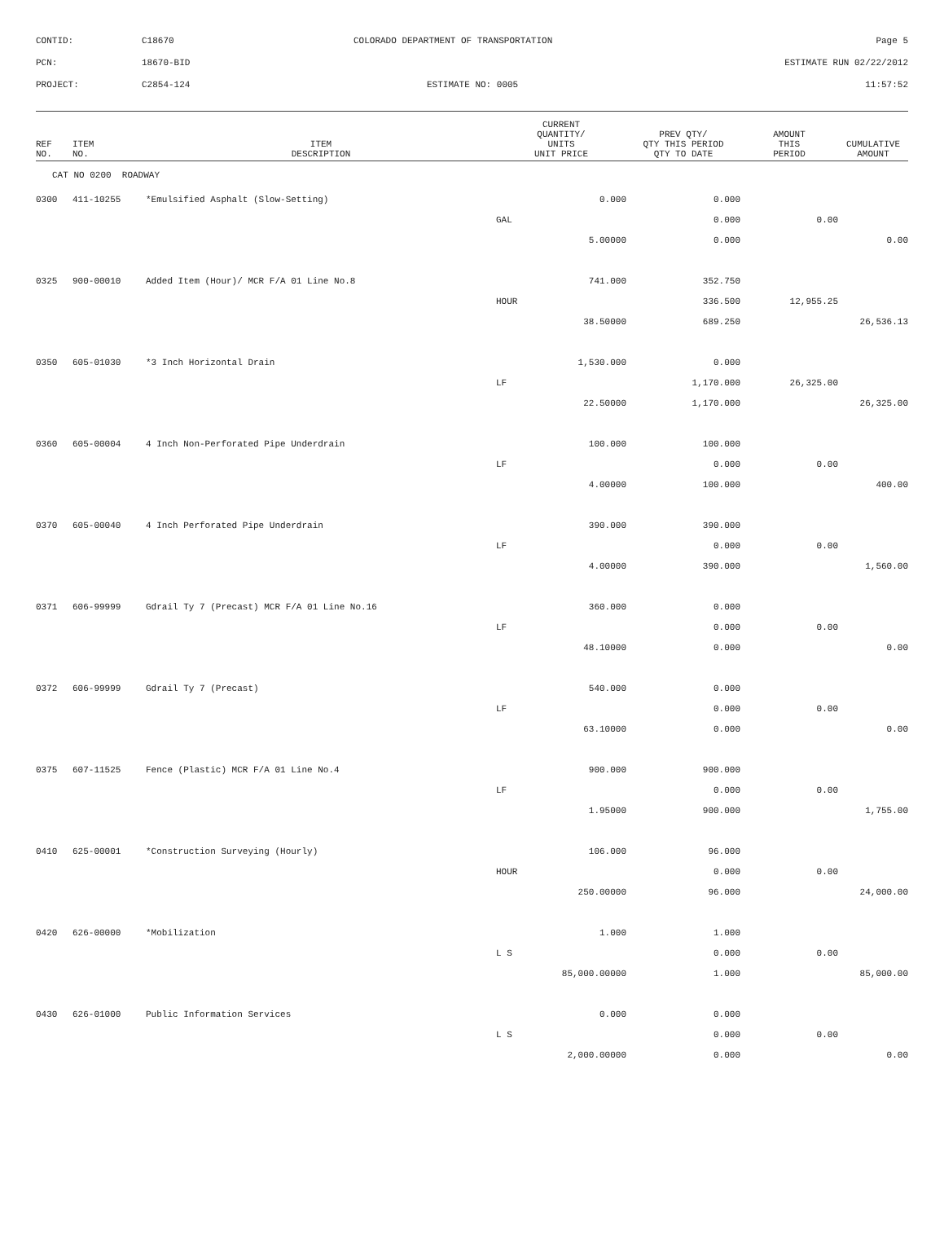| CONTID: | C18670 | COLORADO DEPARTMENT OF TRANSPORTATION | Page 5 |
| PCN: | 18670-BID | | ESTIMATE RUN 02/22/2012 |
| PROJECT: | C2854-124 | ESTIMATE NO: 0005 | 11:57:52 |
| REF NO. | ITEM NO. | ITEM DESCRIPTION | CURRENT QUANTITY/ UNITS UNIT PRICE | PREV QTY/ QTY THIS PERIOD QTY TO DATE | AMOUNT THIS PERIOD | CUMULATIVE AMOUNT |
| --- | --- | --- | --- | --- | --- | --- |
| CAT NO 0200 ROADWAY | | | | | | |
| 0300 | 411-10255 | *Emulsified Asphalt (Slow-Setting) | 0.000 | 0.000 | | |
| | | | GAL | 0.000 | 0.00 | |
| | | | 5.00000 | 0.000 | | 0.00 |
| 0325 | 900-00010 | Added Item (Hour)/ MCR F/A 01 Line No.8 | 741.000 | 352.750 | | |
| | | | HOUR | 336.500 | 12,955.25 | |
| | | | 38.50000 | 689.250 | | 26,536.13 |
| 0350 | 605-01030 | *3 Inch Horizontal Drain | 1,530.000 | 0.000 | | |
| | | | LF | 1,170.000 | 26,325.00 | |
| | | | 22.50000 | 1,170.000 | | 26,325.00 |
| 0360 | 605-00004 | 4 Inch Non-Perforated Pipe Underdrain | 100.000 | 100.000 | | |
| | | | LF | 0.000 | 0.00 | |
| | | | 4.00000 | 100.000 | | 400.00 |
| 0370 | 605-00040 | 4 Inch Perforated Pipe Underdrain | 390.000 | 390.000 | | |
| | | | LF | 0.000 | 0.00 | |
| | | | 4.00000 | 390.000 | | 1,560.00 |
| 0371 | 606-99999 | Gdrail Ty 7 (Precast) MCR F/A 01 Line No.16 | 360.000 | 0.000 | | |
| | | | LF | 0.000 | 0.00 | |
| | | | 48.10000 | 0.000 | | 0.00 |
| 0372 | 606-99999 | Gdrail Ty 7 (Precast) | 540.000 | 0.000 | | |
| | | | LF | 0.000 | 0.00 | |
| | | | 63.10000 | 0.000 | | 0.00 |
| 0375 | 607-11525 | Fence (Plastic) MCR F/A 01 Line No.4 | 900.000 | 900.000 | | |
| | | | LF | 0.000 | 0.00 | |
| | | | 1.95000 | 900.000 | | 1,755.00 |
| 0410 | 625-00001 | *Construction Surveying (Hourly) | 106.000 | 96.000 | | |
| | | | HOUR | 0.000 | 0.00 | |
| | | | 250.00000 | 96.000 | | 24,000.00 |
| 0420 | 626-00000 | *Mobilization | 1.000 | 1.000 | | |
| | | | L S | 0.000 | 0.00 | |
| | | | 85,000.00000 | 1.000 | | 85,000.00 |
| 0430 | 626-01000 | Public Information Services | 0.000 | 0.000 | | |
| | | | L S | 0.000 | 0.00 | |
| | | | 2,000.00000 | 0.000 | | 0.00 |